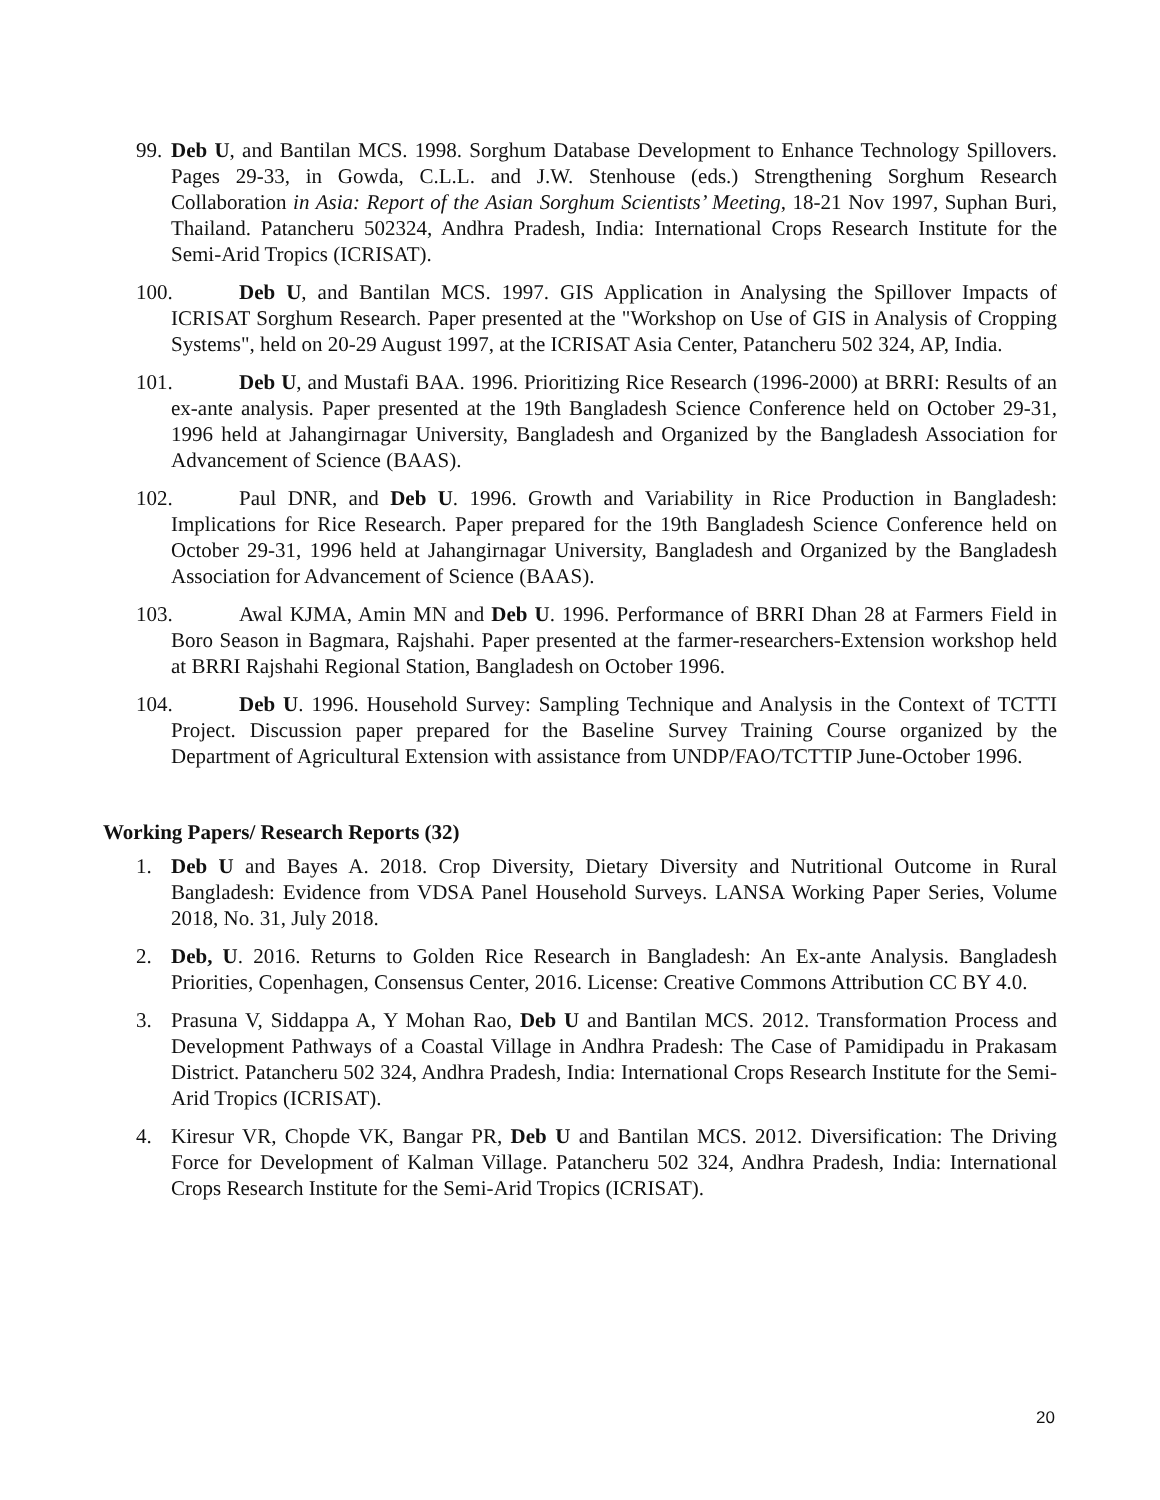99.
Deb U, and Bantilan MCS. 1998. Sorghum Database Development to Enhance Technology Spillovers. Pages 29-33, in Gowda, C.L.L. and J.W. Stenhouse (eds.) Strengthening Sorghum Research Collaboration in Asia: Report of the Asian Sorghum Scientists’ Meeting, 18-21 Nov 1997, Suphan Buri, Thailand. Patancheru 502324, Andhra Pradesh, India: International Crops Research Institute for the Semi-Arid Tropics (ICRISAT).
100. Deb U, and Bantilan MCS. 1997. GIS Application in Analysing the Spillover Impacts of ICRISAT Sorghum Research. Paper presented at the "Workshop on Use of GIS in Analysis of Cropping Systems", held on 20-29 August 1997, at the ICRISAT Asia Center, Patancheru 502 324, AP, India.
101. Deb U, and Mustafi BAA. 1996. Prioritizing Rice Research (1996-2000) at BRRI: Results of an ex-ante analysis. Paper presented at the 19th Bangladesh Science Conference held on October 29-31, 1996 held at Jahangirnagar University, Bangladesh and Organized by the Bangladesh Association for Advancement of Science (BAAS).
102. Paul DNR, and Deb U. 1996. Growth and Variability in Rice Production in Bangladesh: Implications for Rice Research. Paper prepared for the 19th Bangladesh Science Conference held on October 29-31, 1996 held at Jahangirnagar University, Bangladesh and Organized by the Bangladesh Association for Advancement of Science (BAAS).
103. Awal KJMA, Amin MN and Deb U. 1996. Performance of BRRI Dhan 28 at Farmers Field in Boro Season in Bagmara, Rajshahi. Paper presented at the farmer-researchers-Extension workshop held at BRRI Rajshahi Regional Station, Bangladesh on October 1996.
104. Deb U. 1996. Household Survey: Sampling Technique and Analysis in the Context of TCTTI Project. Discussion paper prepared for the Baseline Survey Training Course organized by the Department of Agricultural Extension with assistance from UNDP/FAO/TCTTIP June-October 1996.
Working Papers/ Research Reports (32)
1. Deb U and Bayes A. 2018. Crop Diversity, Dietary Diversity and Nutritional Outcome in Rural Bangladesh: Evidence from VDSA Panel Household Surveys. LANSA Working Paper Series, Volume 2018, No. 31, July 2018.
2. Deb, U. 2016. Returns to Golden Rice Research in Bangladesh: An Ex-ante Analysis. Bangladesh Priorities, Copenhagen, Consensus Center, 2016. License: Creative Commons Attribution CC BY 4.0.
3. Prasuna V, Siddappa A, Y Mohan Rao, Deb U and Bantilan MCS. 2012. Transformation Process and Development Pathways of a Coastal Village in Andhra Pradesh: The Case of Pamidipadu in Prakasam District. Patancheru 502 324, Andhra Pradesh, India: International Crops Research Institute for the Semi-Arid Tropics (ICRISAT).
4. Kiresur VR, Chopde VK, Bangar PR, Deb U and Bantilan MCS. 2012. Diversification: The Driving Force for Development of Kalman Village. Patancheru 502 324, Andhra Pradesh, India: International Crops Research Institute for the Semi-Arid Tropics (ICRISAT).
20